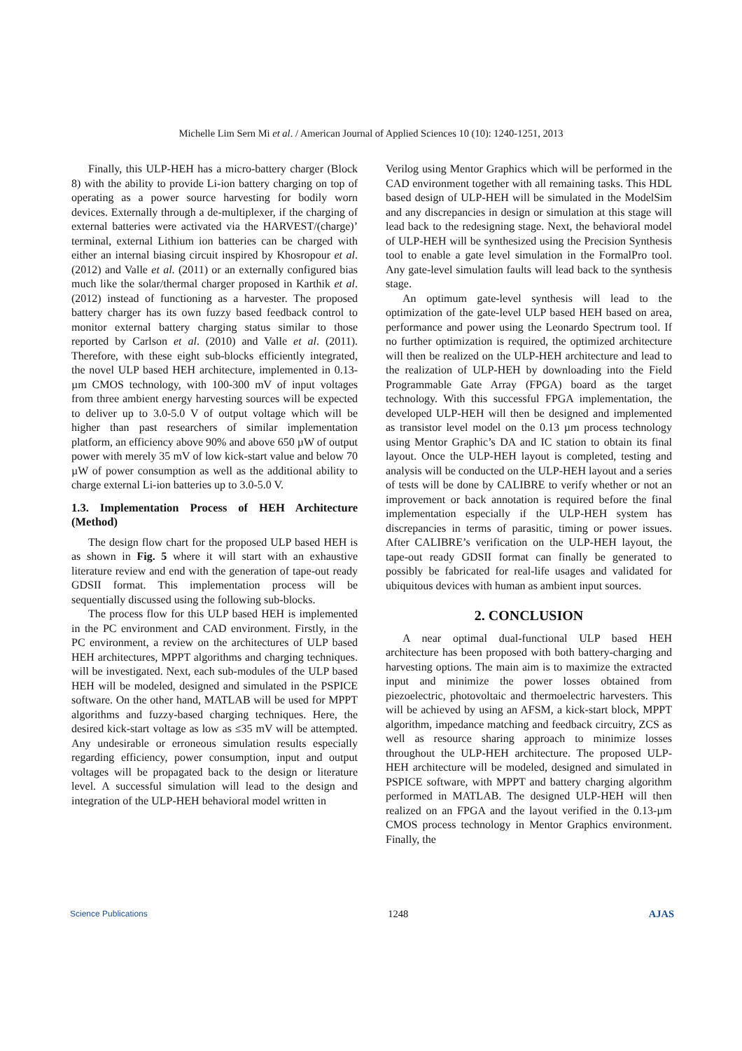Michelle Lim Sern Mi et al. / American Journal of Applied Sciences 10 (10): 1240-1251, 2013
Finally, this ULP-HEH has a micro-battery charger (Block 8) with the ability to provide Li-ion battery charging on top of operating as a power source harvesting for bodily worn devices. Externally through a de-multiplexer, if the charging of external batteries were activated via the HARVEST/(charge)’ terminal, external Lithium ion batteries can be charged with either an internal biasing circuit inspired by Khosropour et al. (2012) and Valle et al. (2011) or an externally configured bias much like the solar/thermal charger proposed in Karthik et al. (2012) instead of functioning as a harvester. The proposed battery charger has its own fuzzy based feedback control to monitor external battery charging status similar to those reported by Carlson et al. (2010) and Valle et al. (2011). Therefore, with these eight sub-blocks efficiently integrated, the novel ULP based HEH architecture, implemented in 0.13-µm CMOS technology, with 100-300 mV of input voltages from three ambient energy harvesting sources will be expected to deliver up to 3.0-5.0 V of output voltage which will be higher than past researchers of similar implementation platform, an efficiency above 90% and above 650 µW of output power with merely 35 mV of low kick-start value and below 70 µW of power consumption as well as the additional ability to charge external Li-ion batteries up to 3.0-5.0 V.
1.3. Implementation Process of HEH Architecture (Method)
The design flow chart for the proposed ULP based HEH is as shown in Fig. 5 where it will start with an exhaustive literature review and end with the generation of tape-out ready GDSII format. This implementation process will be sequentially discussed using the following sub-blocks.
The process flow for this ULP based HEH is implemented in the PC environment and CAD environment. Firstly, in the PC environment, a review on the architectures of ULP based HEH architectures, MPPT algorithms and charging techniques. will be investigated. Next, each sub-modules of the ULP based HEH will be modeled, designed and simulated in the PSPICE software. On the other hand, MATLAB will be used for MPPT algorithms and fuzzy-based charging techniques. Here, the desired kick-start voltage as low as ≤35 mV will be attempted. Any undesirable or erroneous simulation results especially regarding efficiency, power consumption, input and output voltages will be propagated back to the design or literature level. A successful simulation will lead to the design and integration of the ULP-HEH behavioral model written in
Verilog using Mentor Graphics which will be performed in the CAD environment together with all remaining tasks. This HDL based design of ULP-HEH will be simulated in the ModelSim and any discrepancies in design or simulation at this stage will lead back to the redesigning stage. Next, the behavioral model of ULP-HEH will be synthesized using the Precision Synthesis tool to enable a gate level simulation in the FormalPro tool. Any gate-level simulation faults will lead back to the synthesis stage.
An optimum gate-level synthesis will lead to the optimization of the gate-level ULP based HEH based on area, performance and power using the Leonardo Spectrum tool. If no further optimization is required, the optimized architecture will then be realized on the ULP-HEH architecture and lead to the realization of ULP-HEH by downloading into the Field Programmable Gate Array (FPGA) board as the target technology. With this successful FPGA implementation, the developed ULP-HEH will then be designed and implemented as transistor level model on the 0.13 µm process technology using Mentor Graphic’s DA and IC station to obtain its final layout. Once the ULP-HEH layout is completed, testing and analysis will be conducted on the ULP-HEH layout and a series of tests will be done by CALIBRE to verify whether or not an improvement or back annotation is required before the final implementation especially if the ULP-HEH system has discrepancies in terms of parasitic, timing or power issues. After CALIBRE’s verification on the ULP-HEH layout, the tape-out ready GDSII format can finally be generated to possibly be fabricated for real-life usages and validated for ubiquitous devices with human as ambient input sources.
2. CONCLUSION
A near optimal dual-functional ULP based HEH architecture has been proposed with both battery-charging and harvesting options. The main aim is to maximize the extracted input and minimize the power losses obtained from piezoelectric, photovoltaic and thermoelectric harvesters. This will be achieved by using an AFSM, a kick-start block, MPPT algorithm, impedance matching and feedback circuitry, ZCS as well as resource sharing approach to minimize losses throughout the ULP-HEH architecture. The proposed ULP-HEH architecture will be modeled, designed and simulated in PSPICE software, with MPPT and battery charging algorithm performed in MATLAB. The designed ULP-HEH will then realized on an FPGA and the layout verified in the 0.13-µm CMOS process technology in Mentor Graphics environment. Finally, the
Science Publications 1248 AJAS